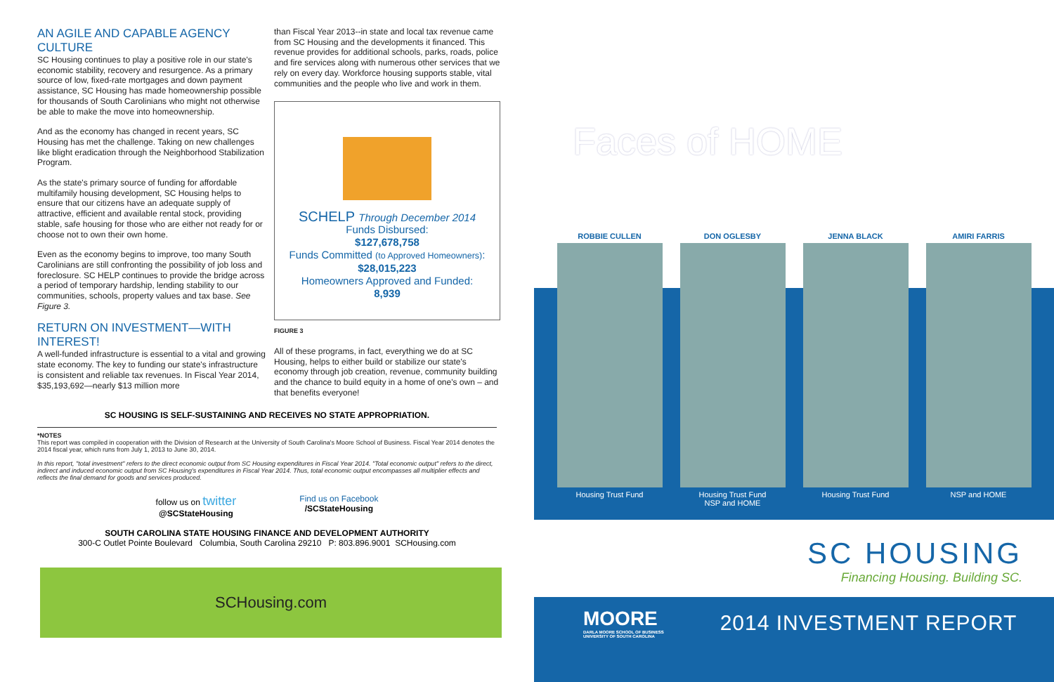AN AGILE AND CAPABLE AGENCY CULTURE
SC Housing continues to play a positive role in our state's economic stability, recovery and resurgence. As a primary source of low, fixed-rate mortgages and down payment assistance, SC Housing has made homeownership possible for thousands of South Carolinians who might not otherwise be able to make the move into homeownership.
And as the economy has changed in recent years, SC Housing has met the challenge. Taking on new challenges like blight eradication through the Neighborhood Stabilization Program.
As the state's primary source of funding for affordable multifamily housing development, SC Housing helps to ensure that our citizens have an adequate supply of attractive, efficient and available rental stock, providing stable, safe housing for those who are either not ready for or choose not to own their own home.
Even as the economy begins to improve, too many South Carolinians are still confronting the possibility of job loss and foreclosure. SC HELP continues to provide the bridge across a period of temporary hardship, lending stability to our communities, schools, property values and tax base. See Figure 3.
RETURN ON INVESTMENT—WITH INTEREST!
A well-funded infrastructure is essential to a vital and growing state economy. The key to funding our state's infrastructure is consistent and reliable tax revenues. In Fiscal Year 2014, $35,193,692—nearly $13 million more
than Fiscal Year 2013--in state and local tax revenue came from SC Housing and the developments it financed. This revenue provides for additional schools, parks, roads, police and fire services along with numerous other services that we rely on every day. Workforce housing supports stable, vital communities and the people who live and work in them.
SCHELP Through December 2014
Funds Disbursed:
$127,678,758
Funds Committed (to Approved Homeowners):
$28,015,223
Homeowners Approved and Funded:
8,939
FIGURE 3
All of these programs, in fact, everything we do at SC Housing, helps to either build or stabilize our state's economy through job creation, revenue, community building and the chance to build equity in a home of one's own – and that benefits everyone!
SC HOUSING IS SELF-SUSTAINING AND RECEIVES NO STATE APPROPRIATION.
*NOTES
This report was compiled in cooperation with the Division of Research at the University of South Carolina's Moore School of Business. Fiscal Year 2014 denotes the 2014 fiscal year, which runs from July 1, 2013 to June 30, 2014.
In this report, "total investment" refers to the direct economic output from SC Housing expenditures in Fiscal Year 2014. "Total economic output" refers to the direct, indirect and induced economic output from SC Housing's expenditures in Fiscal Year 2014. Thus, total economic output encompasses all multiplier effects and reflects the final demand for goods and services produced.
follow us on twitter
@SCStateHousing
Find us on Facebook
/SCStateHousing
SOUTH CAROLINA STATE HOUSING FINANCE AND DEVELOPMENT AUTHORITY
300-C Outlet Pointe Boulevard Columbia, South Carolina 29210 P: 803.896.9001 SCHousing.com
SCHousing.com
Faces of HOME
ROBBIE CULLEN
Housing Trust Fund
DON OGLESBY
Housing Trust Fund
NSP and HOME
JENNA BLACK
Housing Trust Fund
AMIRI FARRIS
NSP and HOME
SC HOUSING
Financing Housing. Building SC.
MOORE
DARLA MOORE SCHOOL OF BUSINESS
UNIVERSITY OF SOUTH CAROLINA
2014 INVESTMENT REPORT